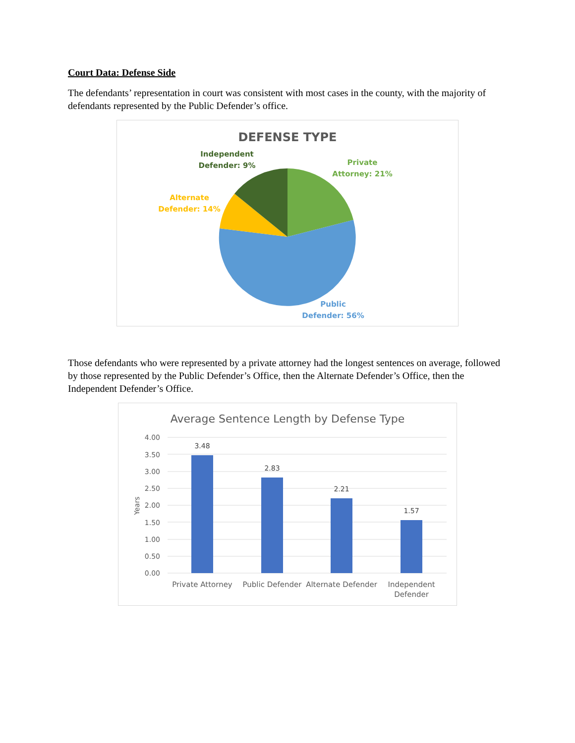Court Data: Defense Side
The defendants’ representation in court was consistent with most cases in the county, with the majority of defendants represented by the Public Defender’s office.
DEFENSE TYPE
Independent
Defender: 9%
Private
Attorney: 21%
Alternate
Defender: 14%
Public
Defender: 56%
Those defendants who were represented by a private attorney had the longest sentences on average, followed by those represented by the Public Defender’s Office, then the Alternate Defender’s Office, then the Independent Defender’s Office.
Average Sentence Length by Defense Type
4.00
3.50
3.00
2.50
2.00
1.50
1.00
0.50
0.00
Years
3.48
2.83
2.21
1.57
Private Attorney
Public Defender
Alternate Defender
Independent
Defender